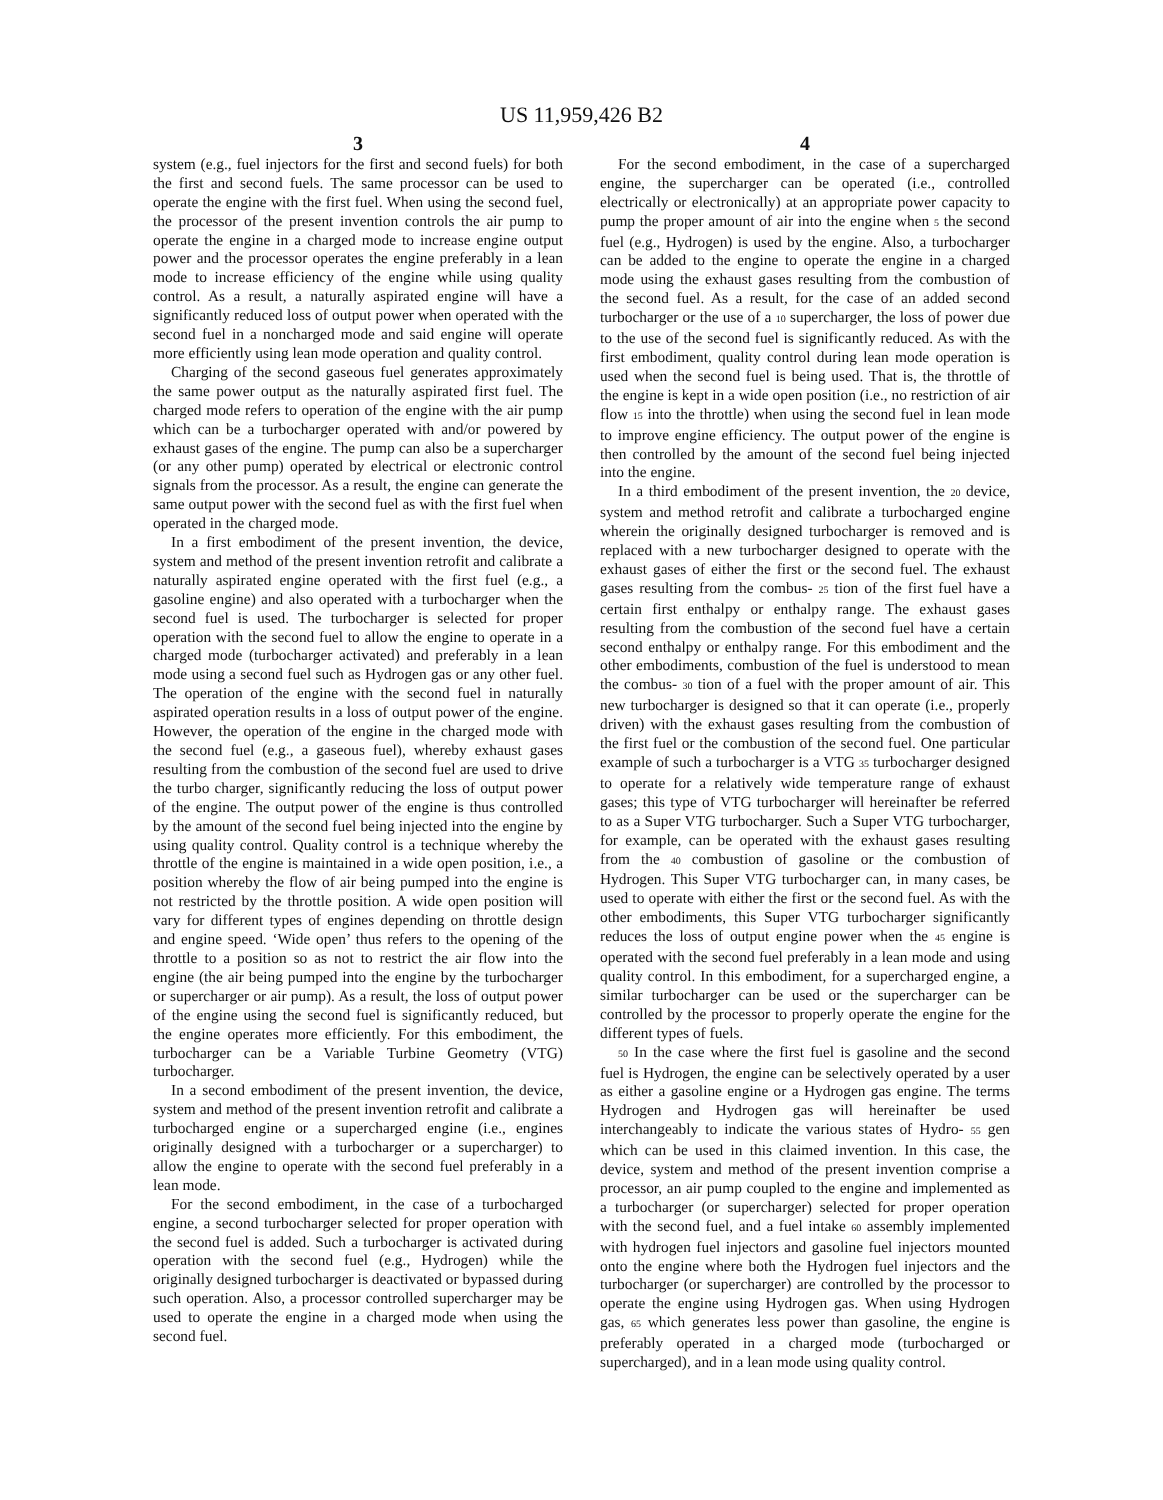US 11,959,426 B2
3
system (e.g., fuel injectors for the first and second fuels) for both the first and second fuels. The same processor can be used to operate the engine with the first fuel. When using the second fuel, the processor of the present invention controls the air pump to operate the engine in a charged mode to increase engine output power and the processor operates the engine preferably in a lean mode to increase efficiency of the engine while using quality control. As a result, a naturally aspirated engine will have a significantly reduced loss of output power when operated with the second fuel in a noncharged mode and said engine will operate more efficiently using lean mode operation and quality control.
Charging of the second gaseous fuel generates approximately the same power output as the naturally aspirated first fuel. The charged mode refers to operation of the engine with the air pump which can be a turbocharger operated with and/or powered by exhaust gases of the engine. The pump can also be a supercharger (or any other pump) operated by electrical or electronic control signals from the processor. As a result, the engine can generate the same output power with the second fuel as with the first fuel when operated in the charged mode.
In a first embodiment of the present invention, the device, system and method of the present invention retrofit and calibrate a naturally aspirated engine operated with the first fuel (e.g., a gasoline engine) and also operated with a turbocharger when the second fuel is used. The turbocharger is selected for proper operation with the second fuel to allow the engine to operate in a charged mode (turbocharger activated) and preferably in a lean mode using a second fuel such as Hydrogen gas or any other fuel. The operation of the engine with the second fuel in naturally aspirated operation results in a loss of output power of the engine. However, the operation of the engine in the charged mode with the second fuel (e.g., a gaseous fuel), whereby exhaust gases resulting from the combustion of the second fuel are used to drive the turbo charger, significantly reducing the loss of output power of the engine. The output power of the engine is thus controlled by the amount of the second fuel being injected into the engine by using quality control. Quality control is a technique whereby the throttle of the engine is maintained in a wide open position, i.e., a position whereby the flow of air being pumped into the engine is not restricted by the throttle position. A wide open position will vary for different types of engines depending on throttle design and engine speed. ‘Wide open’ thus refers to the opening of the throttle to a position so as not to restrict the air flow into the engine (the air being pumped into the engine by the turbocharger or supercharger or air pump). As a result, the loss of output power of the engine using the second fuel is significantly reduced, but the engine operates more efficiently. For this embodiment, the turbocharger can be a Variable Turbine Geometry (VTG) turbocharger.
In a second embodiment of the present invention, the device, system and method of the present invention retrofit and calibrate a turbocharged engine or a supercharged engine (i.e., engines originally designed with a turbocharger or a supercharger) to allow the engine to operate with the second fuel preferably in a lean mode.
For the second embodiment, in the case of a turbocharged engine, a second turbocharger selected for proper operation with the second fuel is added. Such a turbocharger is activated during operation with the second fuel (e.g., Hydrogen) while the originally designed turbocharger is deactivated or bypassed during such operation. Also, a processor controlled supercharger may be used to operate the engine in a charged mode when using the second fuel.
4
For the second embodiment, in the case of a supercharged engine, the supercharger can be operated (i.e., controlled electrically or electronically) at an appropriate power capacity to pump the proper amount of air into the engine when 5 the second fuel (e.g., Hydrogen) is used by the engine. Also, a turbocharger can be added to the engine to operate the engine in a charged mode using the exhaust gases resulting from the combustion of the second fuel. As a result, for the case of an added second turbocharger or the use of a 10 supercharger, the loss of power due to the use of the second fuel is significantly reduced. As with the first embodiment, quality control during lean mode operation is used when the second fuel is being used. That is, the throttle of the engine is kept in a wide open position (i.e., no restriction of air flow 15 into the throttle) when using the second fuel in lean mode to improve engine efficiency. The output power of the engine is then controlled by the amount of the second fuel being injected into the engine.
In a third embodiment of the present invention, the 20 device, system and method retrofit and calibrate a turbocharged engine wherein the originally designed turbocharger is removed and is replaced with a new turbocharger designed to operate with the exhaust gases of either the first or the second fuel. The exhaust gases resulting from the combus- 25 tion of the first fuel have a certain first enthalpy or enthalpy range. The exhaust gases resulting from the combustion of the second fuel have a certain second enthalpy or enthalpy range. For this embodiment and the other embodiments, combustion of the fuel is understood to mean the combus- 30 tion of a fuel with the proper amount of air. This new turbocharger is designed so that it can operate (i.e., properly driven) with the exhaust gases resulting from the combustion of the first fuel or the combustion of the second fuel. One particular example of such a turbocharger is a VTG 35 turbocharger designed to operate for a relatively wide temperature range of exhaust gases; this type of VTG turbocharger will hereinafter be referred to as a Super VTG turbocharger. Such a Super VTG turbocharger, for example, can be operated with the exhaust gases resulting from the 40 combustion of gasoline or the combustion of Hydrogen. This Super VTG turbocharger can, in many cases, be used to operate with either the first or the second fuel. As with the other embodiments, this Super VTG turbocharger significantly reduces the loss of output engine power when the 45 engine is operated with the second fuel preferably in a lean mode and using quality control. In this embodiment, for a supercharged engine, a similar turbocharger can be used or the supercharger can be controlled by the processor to properly operate the engine for the different types of fuels.
50 In the case where the first fuel is gasoline and the second fuel is Hydrogen, the engine can be selectively operated by a user as either a gasoline engine or a Hydrogen gas engine. The terms Hydrogen and Hydrogen gas will hereinafter be used interchangeably to indicate the various states of Hydro- 55 gen which can be used in this claimed invention. In this case, the device, system and method of the present invention comprise a processor, an air pump coupled to the engine and implemented as a turbocharger (or supercharger) selected for proper operation with the second fuel, and a fuel intake 60 assembly implemented with hydrogen fuel injectors and gasoline fuel injectors mounted onto the engine where both the Hydrogen fuel injectors and the turbocharger (or supercharger) are controlled by the processor to operate the engine using Hydrogen gas. When using Hydrogen gas, 65 which generates less power than gasoline, the engine is preferably operated in a charged mode (turbocharged or supercharged), and in a lean mode using quality control.